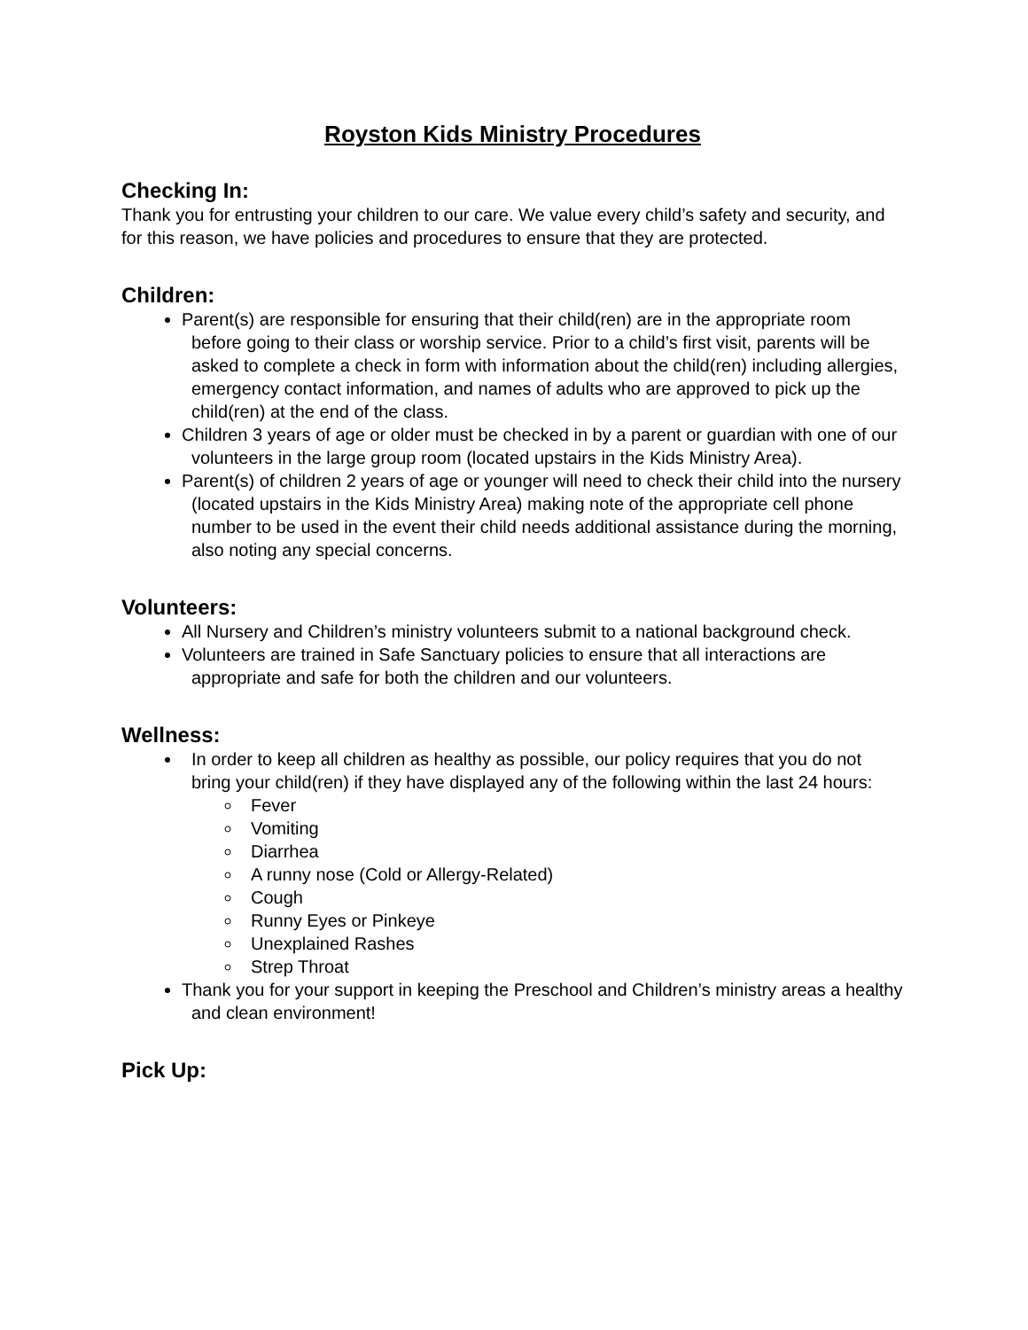Royston Kids Ministry Procedures
Checking In:
Thank you for entrusting your children to our care. We value every child’s safety and security, and for this reason, we have policies and procedures to ensure that they are protected.
Children:
Parent(s) are responsible for ensuring that their child(ren) are in the appropriate room before going to their class or worship service. Prior to a child’s first visit, parents will be asked to complete a check in form with information about the child(ren) including allergies, emergency contact information, and names of adults who are approved to pick up the child(ren) at the end of the class.
Children 3 years of age or older must be checked in by a parent or guardian with one of our volunteers in the large group room (located upstairs in the Kids Ministry Area).
Parent(s) of children 2 years of age or younger will need to check their child into the nursery (located upstairs in the Kids Ministry Area) making note of the appropriate cell phone number to be used in the event their child needs additional assistance during the morning, also noting any special concerns.
Volunteers:
All Nursery and Children’s ministry volunteers submit to a national background check.
Volunteers are trained in Safe Sanctuary policies to ensure that all interactions are appropriate and safe for both the children and our volunteers.
Wellness:
In order to keep all children as healthy as possible, our policy requires that you do not bring your child(ren) if they have displayed any of the following within the last 24 hours:
Fever
Vomiting
Diarrhea
A runny nose (Cold or Allergy-Related)
Cough
Runny Eyes or Pinkeye
Unexplained Rashes
Strep Throat
Thank you for your support in keeping the Preschool and Children’s ministry areas a healthy and clean environment!
Pick Up: